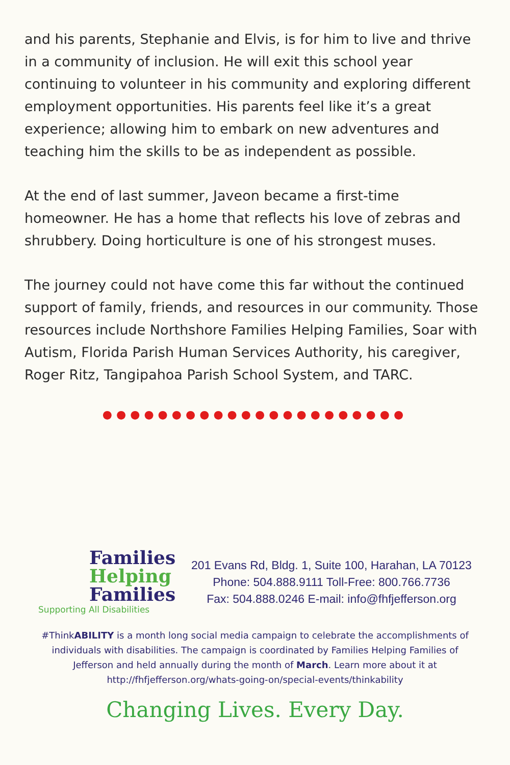and his parents, Stephanie and Elvis, is for him to live and thrive in a community of inclusion. He will exit this school year continuing to volunteer in his community and exploring different employment opportunities. His parents feel like it’s a great experience; allowing him to embark on new adventures and teaching him the skills to be as independent as possible.
At the end of last summer, Javeon became a first-time homeowner. He has a home that reflects his love of zebras and shrubbery. Doing horticulture is one of his strongest muses.
The journey could not have come this far without the continued support of family, friends, and resources in our community. Those resources include Northshore Families Helping Families, Soar with Autism, Florida Parish Human Services Authority, his caregiver, Roger Ritz, Tangipahoa Parish School System, and TARC.
●●●●●●●●●●●●●●●●●●●●●●
Families
Helping
Families
Supporting All Disabilities
201 Evans Rd, Bldg. 1, Suite 100, Harahan, LA 70123
Phone: 504.888.9111 Toll-Free: 800.766.7736
Fax: 504.888.0246 E-mail: info@fhfjefferson.org
#ThinkABILITY is a month long social media campaign to celebrate the accomplishments of individuals with disabilities. The campaign is coordinated by Families Helping Families of Jefferson and held annually during the month of March. Learn more about it at http://fhfjefferson.org/whats-going-on/special-events/thinkability
Changing Lives. Every Day.